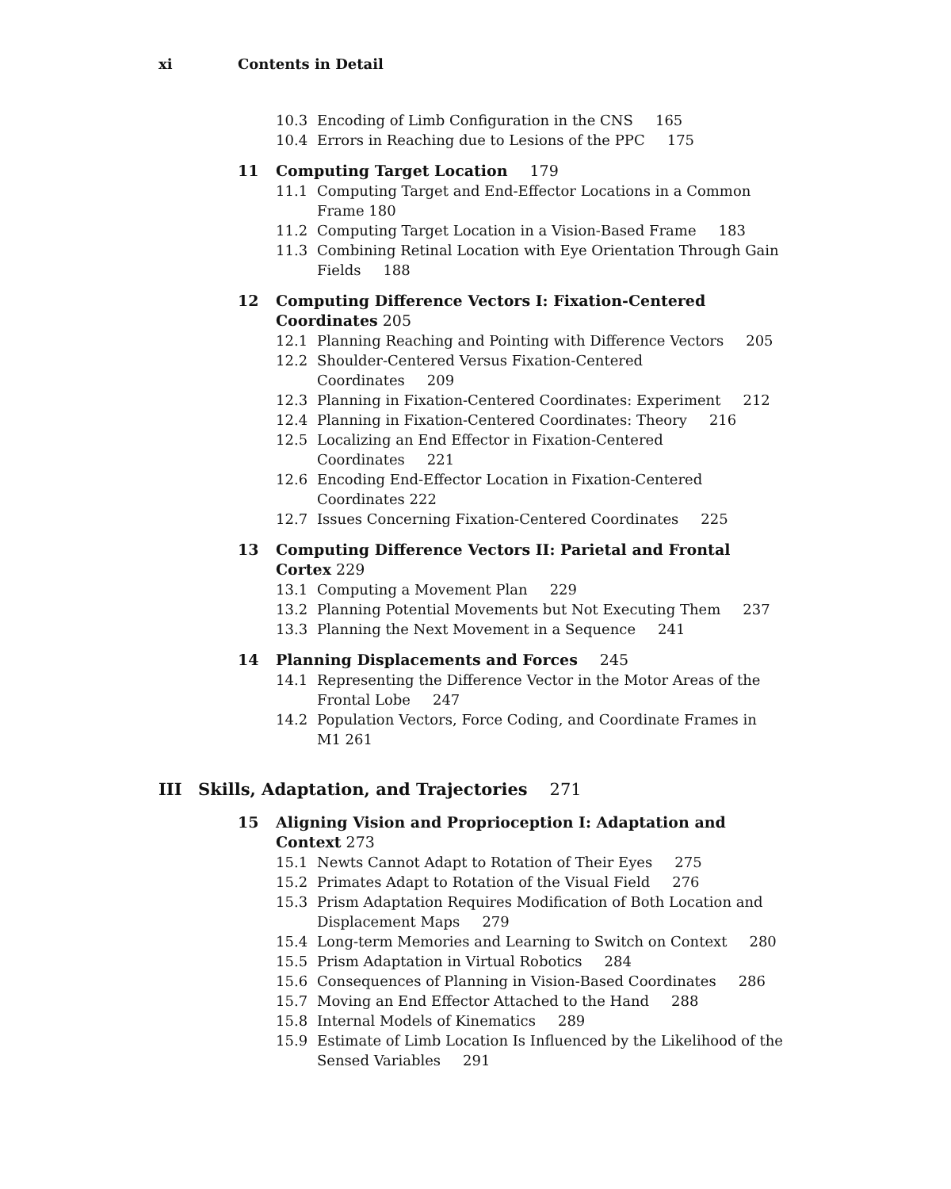xi Contents in Detail
10.3 Encoding of Limb Configuration in the CNS 165
10.4 Errors in Reaching due to Lesions of the PPC 175
11 Computing Target Location 179
11.1 Computing Target and End-Effector Locations in a Common Frame 180
11.2 Computing Target Location in a Vision-Based Frame 183
11.3 Combining Retinal Location with Eye Orientation Through Gain Fields 188
12 Computing Difference Vectors I: Fixation-Centered Coordinates 205
12.1 Planning Reaching and Pointing with Difference Vectors 205
12.2 Shoulder-Centered Versus Fixation-Centered Coordinates 209
12.3 Planning in Fixation-Centered Coordinates: Experiment 212
12.4 Planning in Fixation-Centered Coordinates: Theory 216
12.5 Localizing an End Effector in Fixation-Centered Coordinates 221
12.6 Encoding End-Effector Location in Fixation-Centered Coordinates 222
12.7 Issues Concerning Fixation-Centered Coordinates 225
13 Computing Difference Vectors II: Parietal and Frontal Cortex 229
13.1 Computing a Movement Plan 229
13.2 Planning Potential Movements but Not Executing Them 237
13.3 Planning the Next Movement in a Sequence 241
14 Planning Displacements and Forces 245
14.1 Representing the Difference Vector in the Motor Areas of the Frontal Lobe 247
14.2 Population Vectors, Force Coding, and Coordinate Frames in M1 261
III Skills, Adaptation, and Trajectories 271
15 Aligning Vision and Proprioception I: Adaptation and Context 273
15.1 Newts Cannot Adapt to Rotation of Their Eyes 275
15.2 Primates Adapt to Rotation of the Visual Field 276
15.3 Prism Adaptation Requires Modification of Both Location and Displacement Maps 279
15.4 Long-term Memories and Learning to Switch on Context 280
15.5 Prism Adaptation in Virtual Robotics 284
15.6 Consequences of Planning in Vision-Based Coordinates 286
15.7 Moving an End Effector Attached to the Hand 288
15.8 Internal Models of Kinematics 289
15.9 Estimate of Limb Location Is Influenced by the Likelihood of the Sensed Variables 291